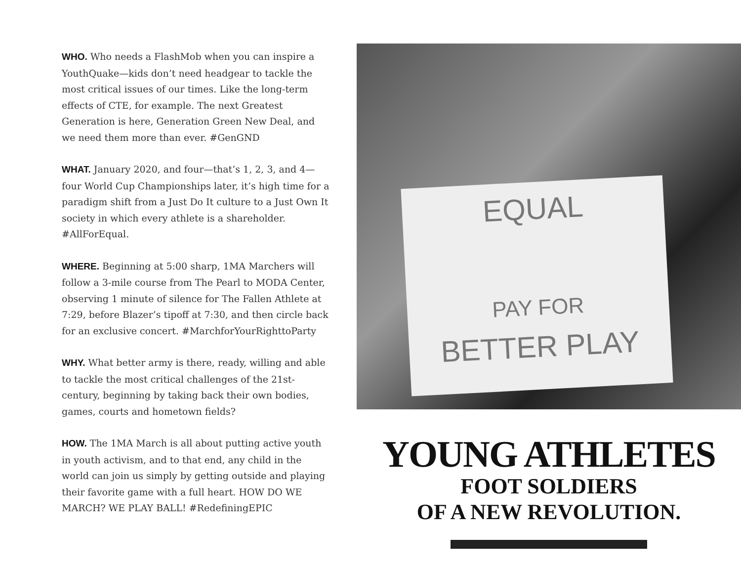WHO. Who needs a FlashMob when you can inspire a YouthQuake—kids don’t need headgear to tackle the most critical issues of our times. Like the long-term effects of CTE, for example. The next Greatest Generation is here, Generation Green New Deal, and we need them more than ever. #GenGND
WHAT. January 2020, and four—that’s 1, 2, 3, and 4—four World Cup Championships later, it’s high time for a paradigm shift from a Just Do It culture to a Just Own It society in which every athlete is a shareholder. #AllForEqual.
WHERE. Beginning at 5:00 sharp, 1MA Marchers will follow a 3-mile course from The Pearl to MODA Center, observing 1 minute of silence for The Fallen Athlete at 7:29, before Blazer’s tipoff at 7:30, and then circle back for an exclusive concert. #MarchforYourRighttoParty
WHY. What better army is there, ready, willing and able to tackle the most critical challenges of the 21st-century, beginning by taking back their own bodies, games, courts and hometown fields?
HOW. The 1MA March is all about putting active youth in youth activism, and to that end, any child in the world can join us simply by getting outside and playing their favorite game with a full heart. HOW DO WE MARCH? WE PLAY BALL! #RedefiningEPIC
EQUAL
PAY FOR
BETTER PLAY
YOUNG ATHLETES
FOOT SOLDIERS
OF A NEW REVOLUTION.